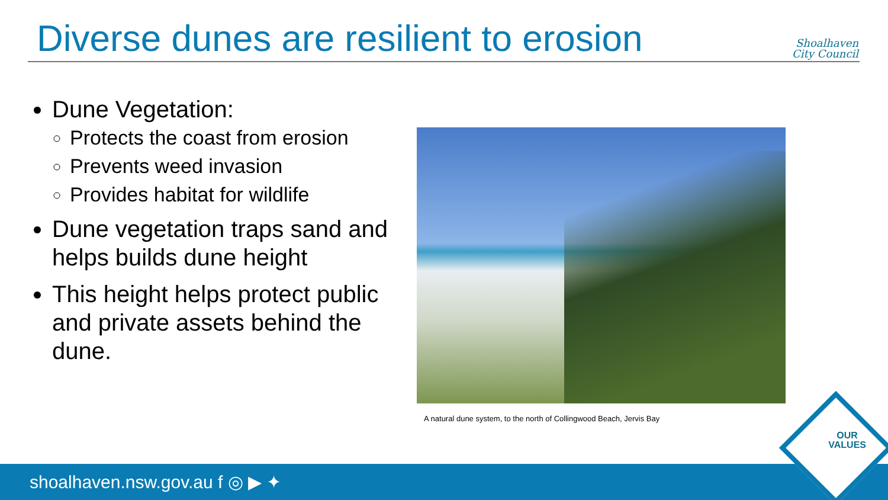Diverse dunes are resilient to erosion
Shoalhaven
City Council
Dune Vegetation:
Protects the coast from erosion
Prevents weed invasion
Provides habitat for wildlife
Dune vegetation traps sand and helps builds dune height
This height helps protect public and private assets behind the dune.
A natural dune system, to the north of Collingwood Beach, Jervis Bay
shoalhaven.nsw.gov.au f ◎ ▶ ✦
OUR
VALUES